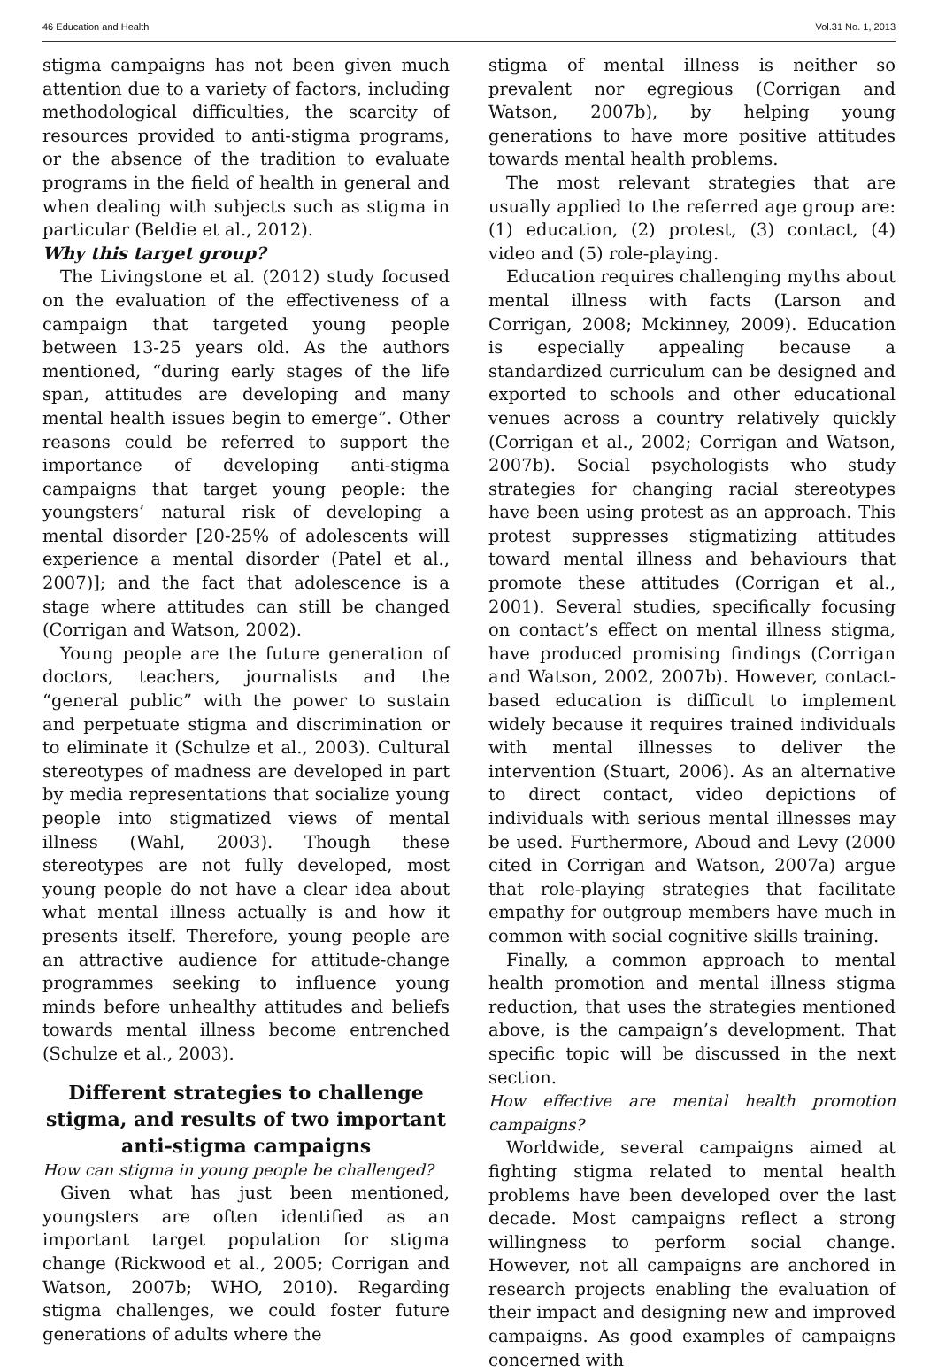46 Education and Health Vol.31 No. 1, 2013
stigma campaigns has not been given much attention due to a variety of factors, including methodological difficulties, the scarcity of resources provided to anti-stigma programs, or the absence of the tradition to evaluate programs in the field of health in general and when dealing with subjects such as stigma in particular (Beldie et al., 2012).
Why this target group?
The Livingstone et al. (2012) study focused on the evaluation of the effectiveness of a campaign that targeted young people between 13-25 years old. As the authors mentioned, “during early stages of the life span, attitudes are developing and many mental health issues begin to emerge”. Other reasons could be referred to support the importance of developing anti-stigma campaigns that target young people: the youngsters’ natural risk of developing a mental disorder [20-25% of adolescents will experience a mental disorder (Patel et al., 2007)]; and the fact that adolescence is a stage where attitudes can still be changed (Corrigan and Watson, 2002).
Young people are the future generation of doctors, teachers, journalists and the “general public” with the power to sustain and perpetuate stigma and discrimination or to eliminate it (Schulze et al., 2003). Cultural stereotypes of madness are developed in part by media representations that socialize young people into stigmatized views of mental illness (Wahl, 2003). Though these stereotypes are not fully developed, most young people do not have a clear idea about what mental illness actually is and how it presents itself. Therefore, young people are an attractive audience for attitude-change programmes seeking to influence young minds before unhealthy attitudes and beliefs towards mental illness become entrenched (Schulze et al., 2003).
Different strategies to challenge stigma, and results of two important anti-stigma campaigns
How can stigma in young people be challenged?
Given what has just been mentioned, youngsters are often identified as an important target population for stigma change (Rickwood et al., 2005; Corrigan and Watson, 2007b; WHO, 2010). Regarding stigma challenges, we could foster future generations of adults where the
stigma of mental illness is neither so prevalent nor egregious (Corrigan and Watson, 2007b), by helping young generations to have more positive attitudes towards mental health problems.
The most relevant strategies that are usually applied to the referred age group are: (1) education, (2) protest, (3) contact, (4) video and (5) role-playing.
Education requires challenging myths about mental illness with facts (Larson and Corrigan, 2008; Mckinney, 2009). Education is especially appealing because a standardized curriculum can be designed and exported to schools and other educational venues across a country relatively quickly (Corrigan et al., 2002; Corrigan and Watson, 2007b). Social psychologists who study strategies for changing racial stereotypes have been using protest as an approach. This protest suppresses stigmatizing attitudes toward mental illness and behaviours that promote these attitudes (Corrigan et al., 2001). Several studies, specifically focusing on contact’s effect on mental illness stigma, have produced promising findings (Corrigan and Watson, 2002, 2007b). However, contact-based education is difficult to implement widely because it requires trained individuals with mental illnesses to deliver the intervention (Stuart, 2006). As an alternative to direct contact, video depictions of individuals with serious mental illnesses may be used. Furthermore, Aboud and Levy (2000 cited in Corrigan and Watson, 2007a) argue that role-playing strategies that facilitate empathy for outgroup members have much in common with social cognitive skills training.
Finally, a common approach to mental health promotion and mental illness stigma reduction, that uses the strategies mentioned above, is the campaign’s development. That specific topic will be discussed in the next section.
How effective are mental health promotion campaigns?
Worldwide, several campaigns aimed at fighting stigma related to mental health problems have been developed over the last decade. Most campaigns reflect a strong willingness to perform social change. However, not all campaigns are anchored in research projects enabling the evaluation of their impact and designing new and improved campaigns. As good examples of campaigns concerned with